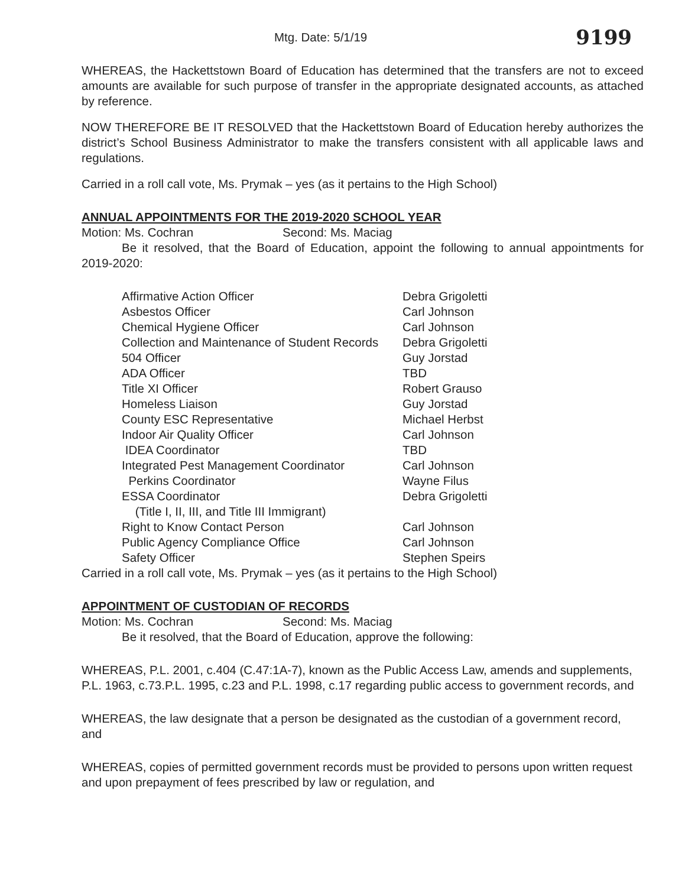Mtg. Date: 5/1/19 9199
WHEREAS, the Hackettstown Board of Education has determined that the transfers are not to exceed amounts are available for such purpose of transfer in the appropriate designated accounts, as attached by reference.
NOW THEREFORE BE IT RESOLVED that the Hackettstown Board of Education hereby authorizes the district’s School Business Administrator to make the transfers consistent with all applicable laws and regulations.
Carried in a roll call vote, Ms. Prymak – yes (as it pertains to the High School)
ANNUAL APPOINTMENTS FOR THE 2019-2020 SCHOOL YEAR
Motion: Ms. Cochran Second: Ms. Maciag
Be it resolved, that the Board of Education, appoint the following to annual appointments for 2019-2020:
| Affirmative Action Officer | Debra Grigoletti |
| Asbestos Officer | Carl Johnson |
| Chemical Hygiene Officer | Carl Johnson |
| Collection and Maintenance of Student Records | Debra Grigoletti |
| 504 Officer | Guy Jorstad |
| ADA Officer | TBD |
| Title XI Officer | Robert Grauso |
| Homeless Liaison | Guy Jorstad |
| County ESC Representative | Michael Herbst |
| Indoor Air Quality Officer | Carl Johnson |
| IDEA Coordinator | TBD |
| Integrated Pest Management Coordinator | Carl Johnson |
| Perkins Coordinator | Wayne Filus |
| ESSA Coordinator (Title I, II, III, and Title III Immigrant) | Debra Grigoletti |
| Right to Know Contact Person | Carl Johnson |
| Public Agency Compliance Office | Carl Johnson |
| Safety Officer | Stephen Speirs |
Carried in a roll call vote, Ms. Prymak – yes (as it pertains to the High School)
APPOINTMENT OF CUSTODIAN OF RECORDS
Motion: Ms. Cochran Second: Ms. Maciag
Be it resolved, that the Board of Education, approve the following:
WHEREAS, P.L. 2001, c.404 (C.47:1A-7), known as the Public Access Law, amends and supplements, P.L. 1963, c.73.P.L. 1995, c.23 and P.L. 1998, c.17 regarding public access to government records, and
WHEREAS, the law designate that a person be designated as the custodian of a government record, and
WHEREAS, copies of permitted government records must be provided to persons upon written request and upon prepayment of fees prescribed by law or regulation, and